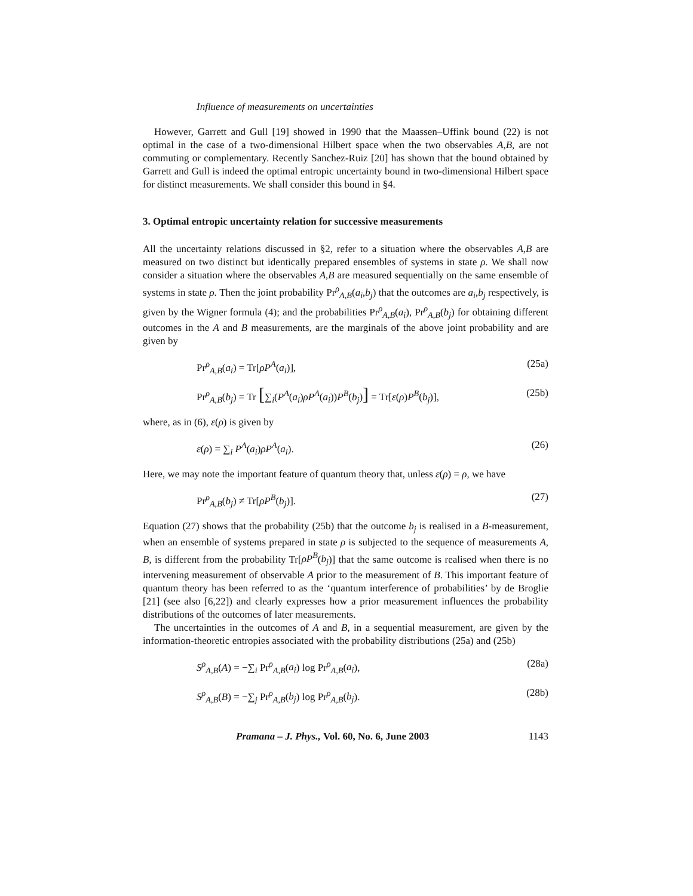Influence of measurements on uncertainties
However, Garrett and Gull [19] showed in 1990 that the Maassen–Uffink bound (22) is not optimal in the case of a two-dimensional Hilbert space when the two observables A,B, are not commuting or complementary. Recently Sanchez-Ruiz [20] has shown that the bound obtained by Garrett and Gull is indeed the optimal entropic uncertainty bound in two-dimensional Hilbert space for distinct measurements. We shall consider this bound in §4.
3. Optimal entropic uncertainty relation for successive measurements
All the uncertainty relations discussed in §2, refer to a situation where the observables A,B are measured on two distinct but identically prepared ensembles of systems in state ρ. We shall now consider a situation where the observables A,B are measured sequentially on the same ensemble of systems in state ρ. Then the joint probability Pr<sup>ρ</sup><sub>A,B</sub>(a<sub>i</sub>,b<sub>j</sub>) that the outcomes are a<sub>i</sub>,b<sub>j</sub> respectively, is given by the Wigner formula (4); and the probabilities Pr<sup>ρ</sup><sub>A,B</sub>(a<sub>i</sub>), Pr<sup>ρ</sup><sub>A,B</sub>(b<sub>j</sub>) for obtaining different outcomes in the A and B measurements, are the marginals of the above joint probability and are given by
Pr<sup>ρ</sup><sub>A,B</sub>(a<sub>i</sub>) = Tr[ρP<sup>A</sup>(a<sub>i</sub>)], (25a)
Pr<sup>ρ</sup><sub>A,B</sub>(b<sub>j</sub>) = Tr [∑<sub>i</sub>(P<sup>A</sup>(a<sub>i</sub>)ρP<sup>A</sup>(a<sub>i</sub>))P<sup>B</sup>(b<sub>j</sub>)] = Tr[ε(ρ)P<sup>B</sup>(b<sub>j</sub>)], (25b)
where, as in (6), ε(ρ) is given by
ε(ρ) = ∑<sub>i</sub> P<sup>A</sup>(a<sub>i</sub>)ρP<sup>A</sup>(a<sub>i</sub>). (26)
Here, we may note the important feature of quantum theory that, unless ε(ρ) = ρ, we have
Pr<sup>ρ</sup><sub>A,B</sub>(b<sub>j</sub>) ≠ Tr[ρP<sup>B</sup>(b<sub>j</sub>)]. (27)
Equation (27) shows that the probability (25b) that the outcome b<sub>j</sub> is realised in a B-measurement, when an ensemble of systems prepared in state ρ is subjected to the sequence of measurements A, B, is different from the probability Tr[ρP<sup>B</sup>(b<sub>j</sub>)] that the same outcome is realised when there is no intervening measurement of observable A prior to the measurement of B. This important feature of quantum theory has been referred to as the ‘quantum interference of probabilities’ by de Broglie [21] (see also [6,22]) and clearly expresses how a prior measurement influences the probability distributions of the outcomes of later measurements.
The uncertainties in the outcomes of A and B, in a sequential measurement, are given by the information-theoretic entropies associated with the probability distributions (25a) and (25b)
S<sup>ρ</sup><sub>A,B</sub>(A) = −∑<sub>i</sub> Pr<sup>ρ</sup><sub>A,B</sub>(a<sub>i</sub>) log Pr<sup>ρ</sup><sub>A,B</sub>(a<sub>i</sub>), (28a)
S<sup>ρ</sup><sub>A,B</sub>(B) = −∑<sub>j</sub> Pr<sup>ρ</sup><sub>A,B</sub>(b<sub>j</sub>) log Pr<sup>ρ</sup><sub>A,B</sub>(b<sub>j</sub>). (28b)
Pramana – J. Phys., Vol. 60, No. 6, June 2003 1143